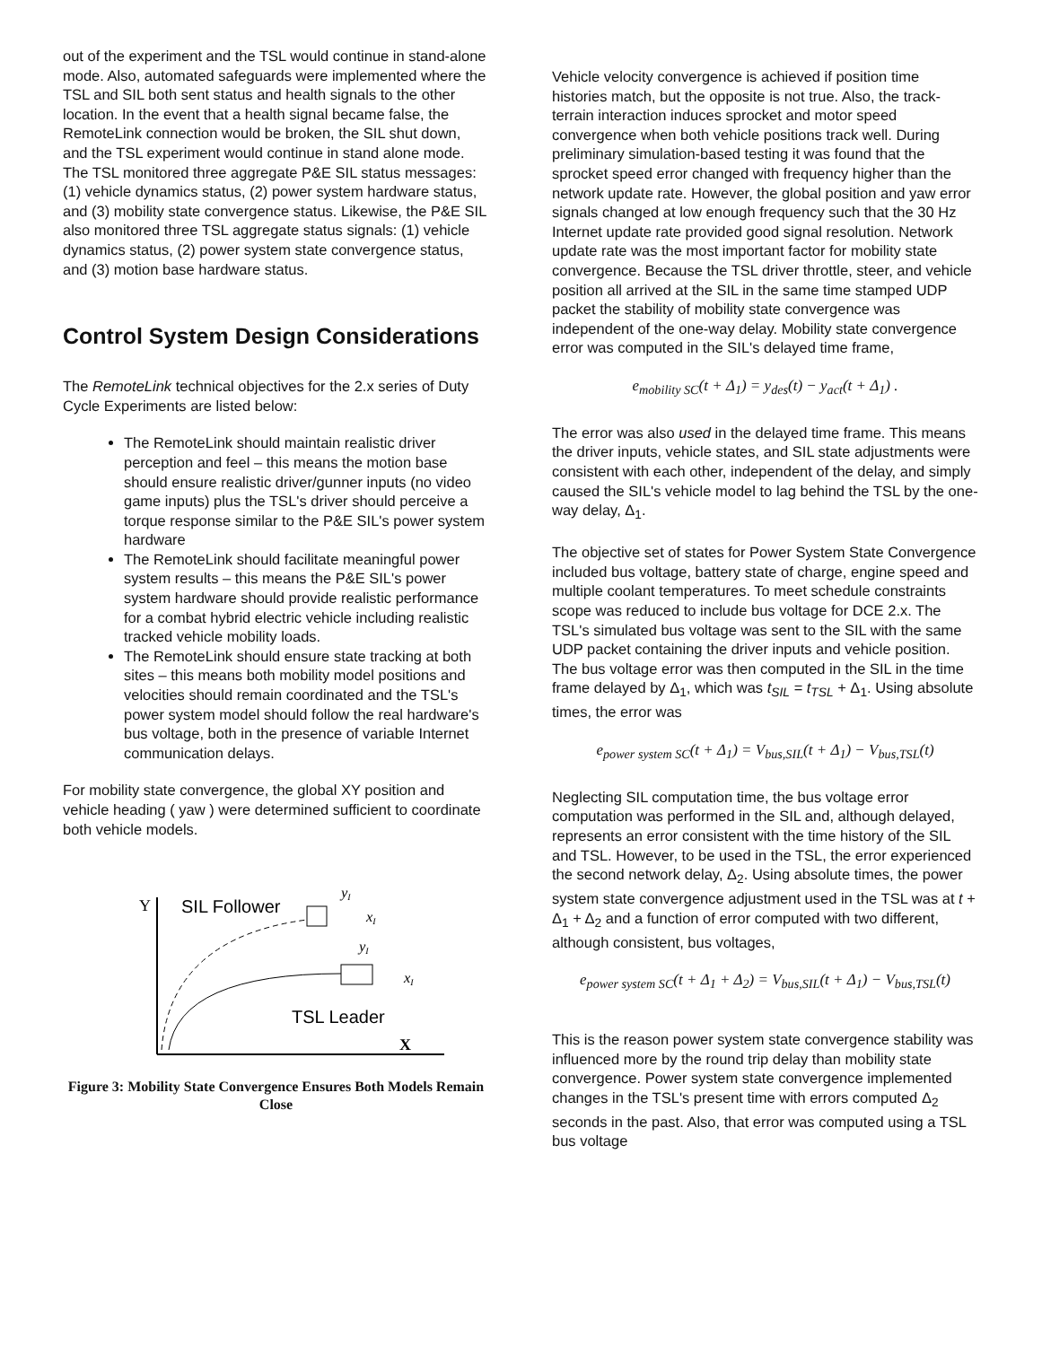out of the experiment and the TSL would continue in stand-alone mode. Also, automated safeguards were implemented where the TSL and SIL both sent status and health signals to the other location. In the event that a health signal became false, the RemoteLink connection would be broken, the SIL shut down, and the TSL experiment would continue in stand alone mode. The TSL monitored three aggregate P&E SIL status messages: (1) vehicle dynamics status, (2) power system hardware status, and (3) mobility state convergence status. Likewise, the P&E SIL also monitored three TSL aggregate status signals: (1) vehicle dynamics status, (2) power system state convergence status, and (3) motion base hardware status.
Control System Design Considerations
The RemoteLink technical objectives for the 2.x series of Duty Cycle Experiments are listed below:
The RemoteLink should maintain realistic driver perception and feel – this means the motion base should ensure realistic driver/gunner inputs (no video game inputs) plus the TSL's driver should perceive a torque response similar to the P&E SIL's power system hardware
The RemoteLink should facilitate meaningful power system results – this means the P&E SIL's power system hardware should provide realistic performance for a combat hybrid electric vehicle including realistic tracked vehicle mobility loads.
The RemoteLink should ensure state tracking at both sites – this means both mobility model positions and velocities should remain coordinated and the TSL's power system model should follow the real hardware's bus voltage, both in the presence of variable Internet communication delays.
For mobility state convergence, the global XY position and vehicle heading ( yaw ) were determined sufficient to coordinate both vehicle models.
Y
SIL Follower
yI
xI
yI
xI
TSL Leader
X
Figure 3: Mobility State Convergence Ensures Both Models Remain Close
Vehicle velocity convergence is achieved if position time histories match, but the opposite is not true. Also, the track-terrain interaction induces sprocket and motor speed convergence when both vehicle positions track well. During preliminary simulation-based testing it was found that the sprocket speed error changed with frequency higher than the network update rate. However, the global position and yaw error signals changed at low enough frequency such that the 30 Hz Internet update rate provided good signal resolution. Network update rate was the most important factor for mobility state convergence. Because the TSL driver throttle, steer, and vehicle position all arrived at the SIL in the same time stamped UDP packet the stability of mobility state convergence was independent of the one-way delay. Mobility state convergence error was computed in the SIL's delayed time frame,
e<sub>mobility SC</sub>(t + Δ<sub>1</sub>) = y<sub>des</sub>(t) − y<sub>act</sub>(t + Δ<sub>1</sub>) .
The error was also used in the delayed time frame. This means the driver inputs, vehicle states, and SIL state adjustments were consistent with each other, independent of the delay, and simply caused the SIL's vehicle model to lag behind the TSL by the one-way delay, Δ<sub>1</sub>.
The objective set of states for Power System State Convergence included bus voltage, battery state of charge, engine speed and multiple coolant temperatures. To meet schedule constraints scope was reduced to include bus voltage for DCE 2.x. The TSL's simulated bus voltage was sent to the SIL with the same UDP packet containing the driver inputs and vehicle position. The bus voltage error was then computed in the SIL in the time frame delayed by Δ<sub>1</sub>, which was t<sub>SIL</sub> = t<sub>TSL</sub> + Δ<sub>1</sub>. Using absolute times, the error was
e<sub>power system SC</sub>(t + Δ<sub>1</sub>) = V<sub>bus,SIL</sub>(t + Δ<sub>1</sub>) − V<sub>bus,TSL</sub>(t)
Neglecting SIL computation time, the bus voltage error computation was performed in the SIL and, although delayed, represents an error consistent with the time history of the SIL and TSL. However, to be used in the TSL, the error experienced the second network delay, Δ<sub>2</sub>. Using absolute times, the power system state convergence adjustment used in the TSL was at t + Δ<sub>1</sub> + Δ<sub>2</sub> and a function of error computed with two different, although consistent, bus voltages,
e<sub>power system SC</sub>(t + Δ<sub>1</sub> + Δ<sub>2</sub>) = V<sub>bus,SIL</sub>(t + Δ<sub>1</sub>) − V<sub>bus,TSL</sub>(t)
This is the reason power system state convergence stability was influenced more by the round trip delay than mobility state convergence. Power system state convergence implemented changes in the TSL's present time with errors computed Δ<sub>2</sub> seconds in the past. Also, that error was computed using a TSL bus voltage